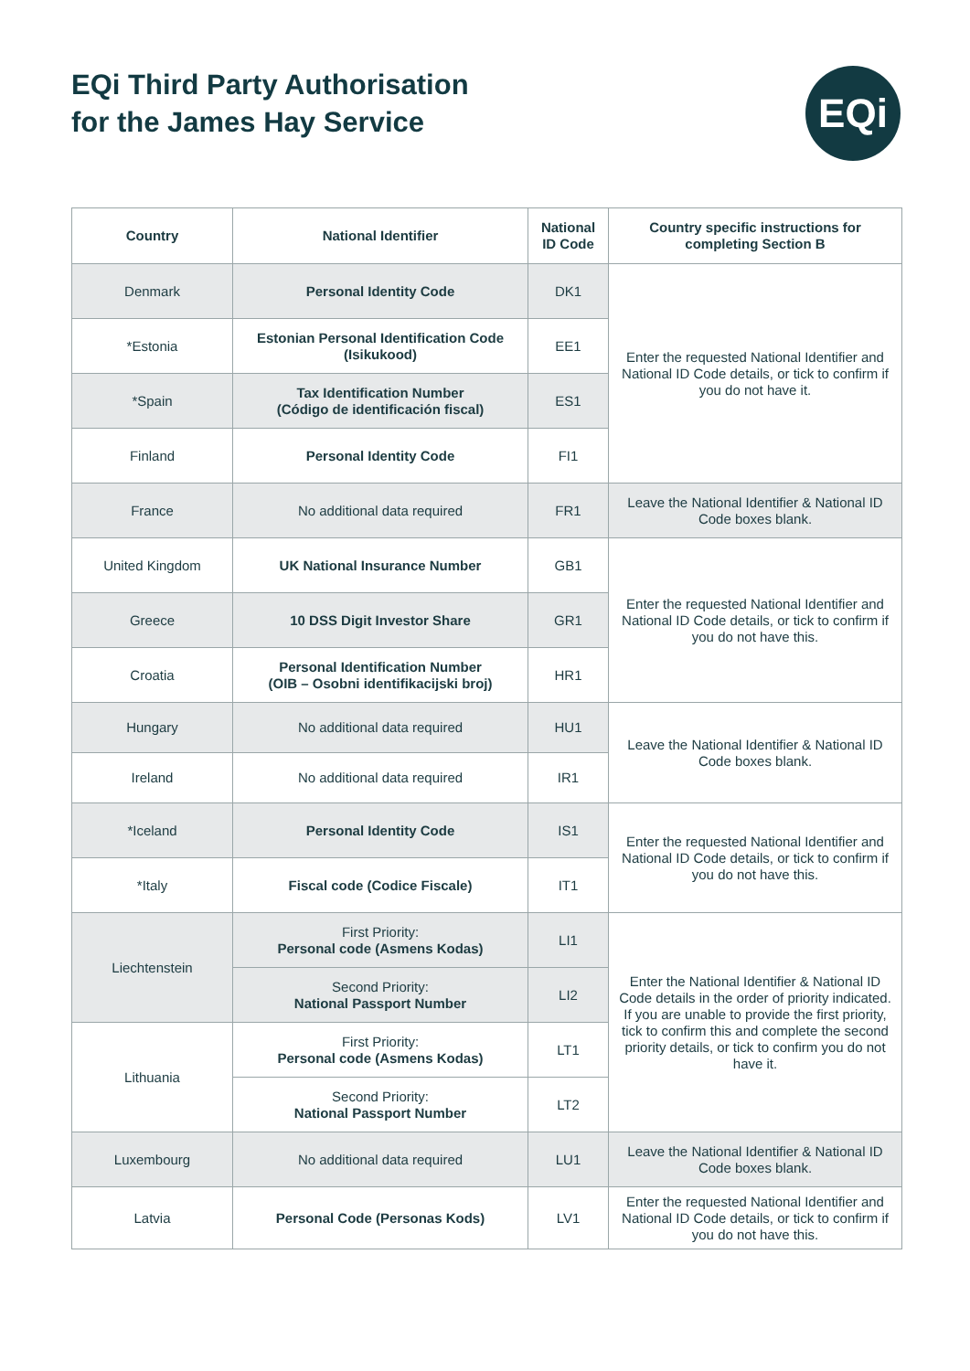EQi Third Party Authorisation
for the James Hay Service
EQi
| Country | National Identifier | National ID Code | Country specific instructions for completing Section B |
| --- | --- | --- | --- |
| Denmark | Personal Identity Code | DK1 | Enter the requested National Identifier and National ID Code details, or tick to confirm if you do not have it. |
| *Estonia | Estonian Personal Identification Code (Isikukood) | EE1 | |
| *Spain | Tax Identification Number (Código de identificación fiscal) | ES1 | |
| Finland | Personal Identity Code | FI1 | |
| France | No additional data required | FR1 | Leave the National Identifier & National ID Code boxes blank. |
| United Kingdom | UK National Insurance Number | GB1 | Enter the requested National Identifier and National ID Code details, or tick to confirm if you do not have this. |
| Greece | 10 DSS Digit Investor Share | GR1 | |
| Croatia | Personal Identification Number (OIB – Osobni identifikacijski broj) | HR1 | |
| Hungary | No additional data required | HU1 | Leave the National Identifier & National ID Code boxes blank. |
| Ireland | No additional data required | IR1 | |
| *Iceland | Personal Identity Code | IS1 | Enter the requested National Identifier and National ID Code details, or tick to confirm if you do not have this. |
| *Italy | Fiscal code (Codice Fiscale) | IT1 | |
| Liechtenstein | First Priority: Personal code (Asmens Kodas) | LI1 | Enter the National Identifier & National ID Code details in the order of priority indicated. If you are unable to provide the first priority, tick to confirm this and complete the second priority details, or tick to confirm you do not have it. |
| | Second Priority: National Passport Number | LI2 | |
| Lithuania | First Priority: Personal code (Asmens Kodas) | LT1 | |
| | Second Priority: National Passport Number | LT2 | |
| Luxembourg | No additional data required | LU1 | Leave the National Identifier & National ID Code boxes blank. |
| Latvia | Personal Code (Personas Kods) | LV1 | Enter the requested National Identifier and National ID Code details, or tick to confirm if you do not have this. |